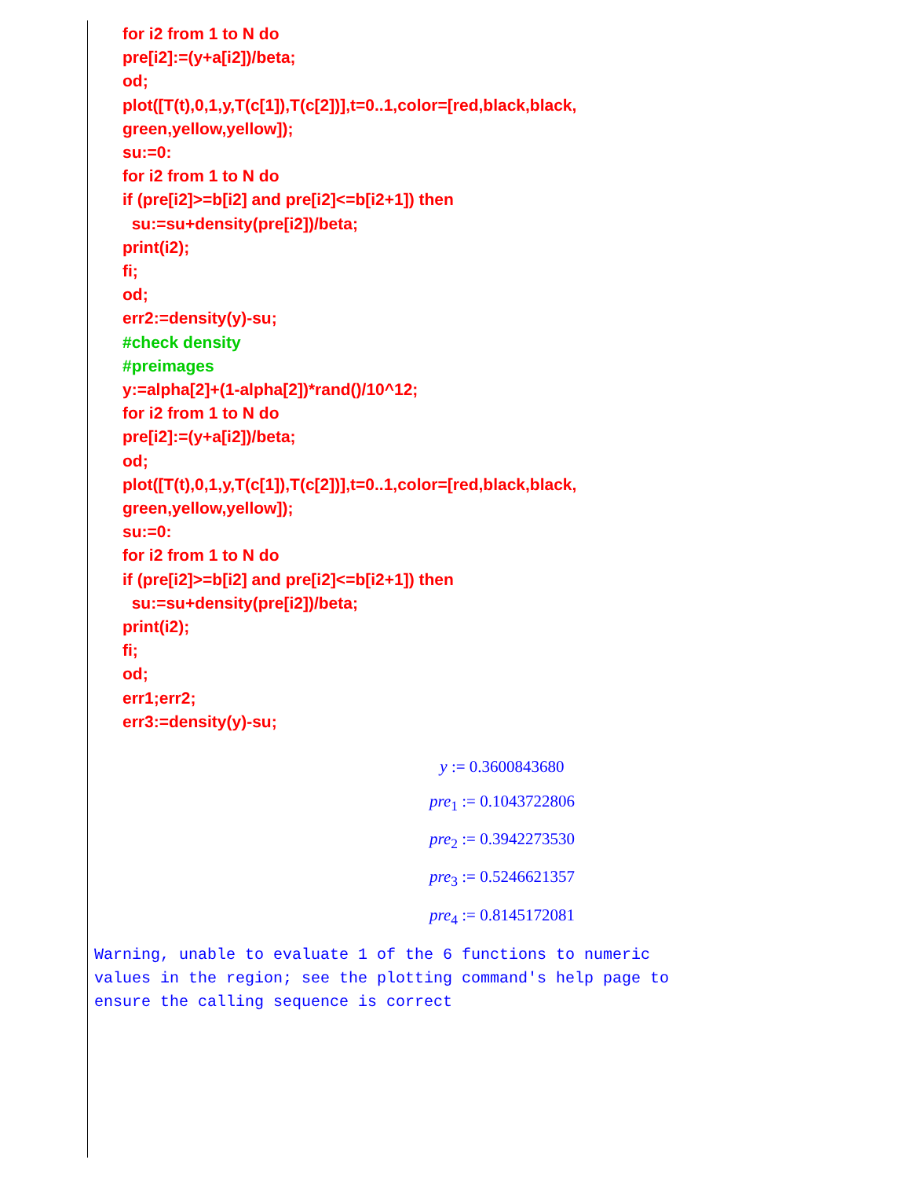for i2 from 1 to N do
pre[i2]:=(y+a[i2])/beta;
od;
plot([T(t),0,1,y,T(c[1]),T(c[2])],t=0..1,color=[red,black,black,
green,yellow,yellow]);
su:=0:
for i2 from 1 to N do
if (pre[i2]>=b[i2] and pre[i2]<=b[i2+1]) then
su:=su+density(pre[i2])/beta;
print(i2);
fi;
od;
err2:=density(y)-su;
#check density
#preimages
y:=alpha[2]+(1-alpha[2])*rand()/10^12;
for i2 from 1 to N do
pre[i2]:=(y+a[i2])/beta;
od;
plot([T(t),0,1,y,T(c[1]),T(c[2])],t=0..1,color=[red,black,black,
green,yellow,yellow]);
su:=0:
for i2 from 1 to N do
if (pre[i2]>=b[i2] and pre[i2]<=b[i2+1]) then
su:=su+density(pre[i2])/beta;
print(i2);
fi;
od;
err1;err2;
err3:=density(y)-su;
y := 0.3600843680
pre<sub>1</sub> := 0.1043722806
pre<sub>2</sub> := 0.3942273530
pre<sub>3</sub> := 0.5246621357
pre<sub>4</sub> := 0.8145172081
Warning, unable to evaluate 1 of the 6 functions to numeric
values in the region; see the plotting command's help page to
ensure the calling sequence is correct